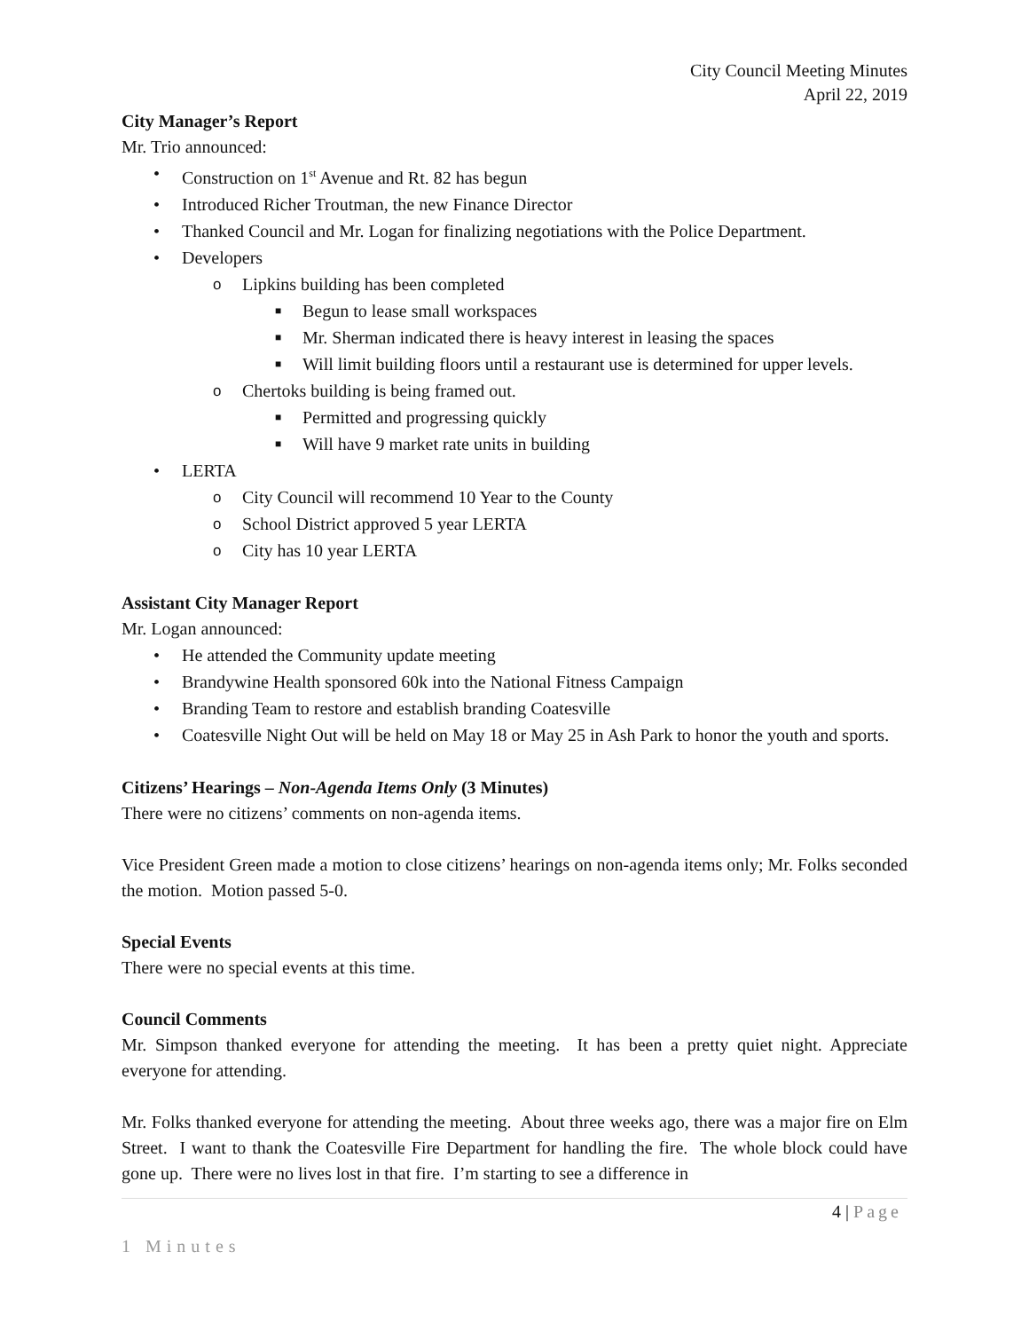City Council Meeting Minutes
April 22, 2019
City Manager’s Report
Mr. Trio announced:
• Construction on 1<sup>st</sup> Avenue and Rt. 82 has begun
• Introduced Richer Troutman, the new Finance Director
• Thanked Council and Mr. Logan for finalizing negotiations with the Police Department.
• Developers
o Lipkins building has been completed
■ Begun to lease small workspaces
■ Mr. Sherman indicated there is heavy interest in leasing the spaces
■ Will limit building floors until a restaurant use is determined for upper levels.
o Chertoks building is being framed out.
■ Permitted and progressing quickly
■ Will have 9 market rate units in building
• LERTA
o City Council will recommend 10 Year to the County
o School District approved 5 year LERTA
o City has 10 year LERTA
Assistant City Manager Report
Mr. Logan announced:
• He attended the Community update meeting
• Brandywine Health sponsored 60k into the National Fitness Campaign
• Branding Team to restore and establish branding Coatesville
• Coatesville Night Out will be held on May 18 or May 25 in Ash Park to honor the youth and sports.
Citizens’ Hearings – Non-Agenda Items Only (3 Minutes)
There were no citizens’ comments on non-agenda items.
Vice President Green made a motion to close citizens’ hearings on non-agenda items only; Mr. Folks seconded the motion. Motion passed 5-0.
Special Events
There were no special events at this time.
Council Comments
Mr. Simpson thanked everyone for attending the meeting. It has been a pretty quiet night. Appreciate everyone for attending.
Mr. Folks thanked everyone for attending the meeting. About three weeks ago, there was a major fire on Elm Street. I want to thank the Coatesville Fire Department for handling the fire. The whole block could have gone up. There were no lives lost in that fire. I’m starting to see a difference in
4 | Page
1 Minutes